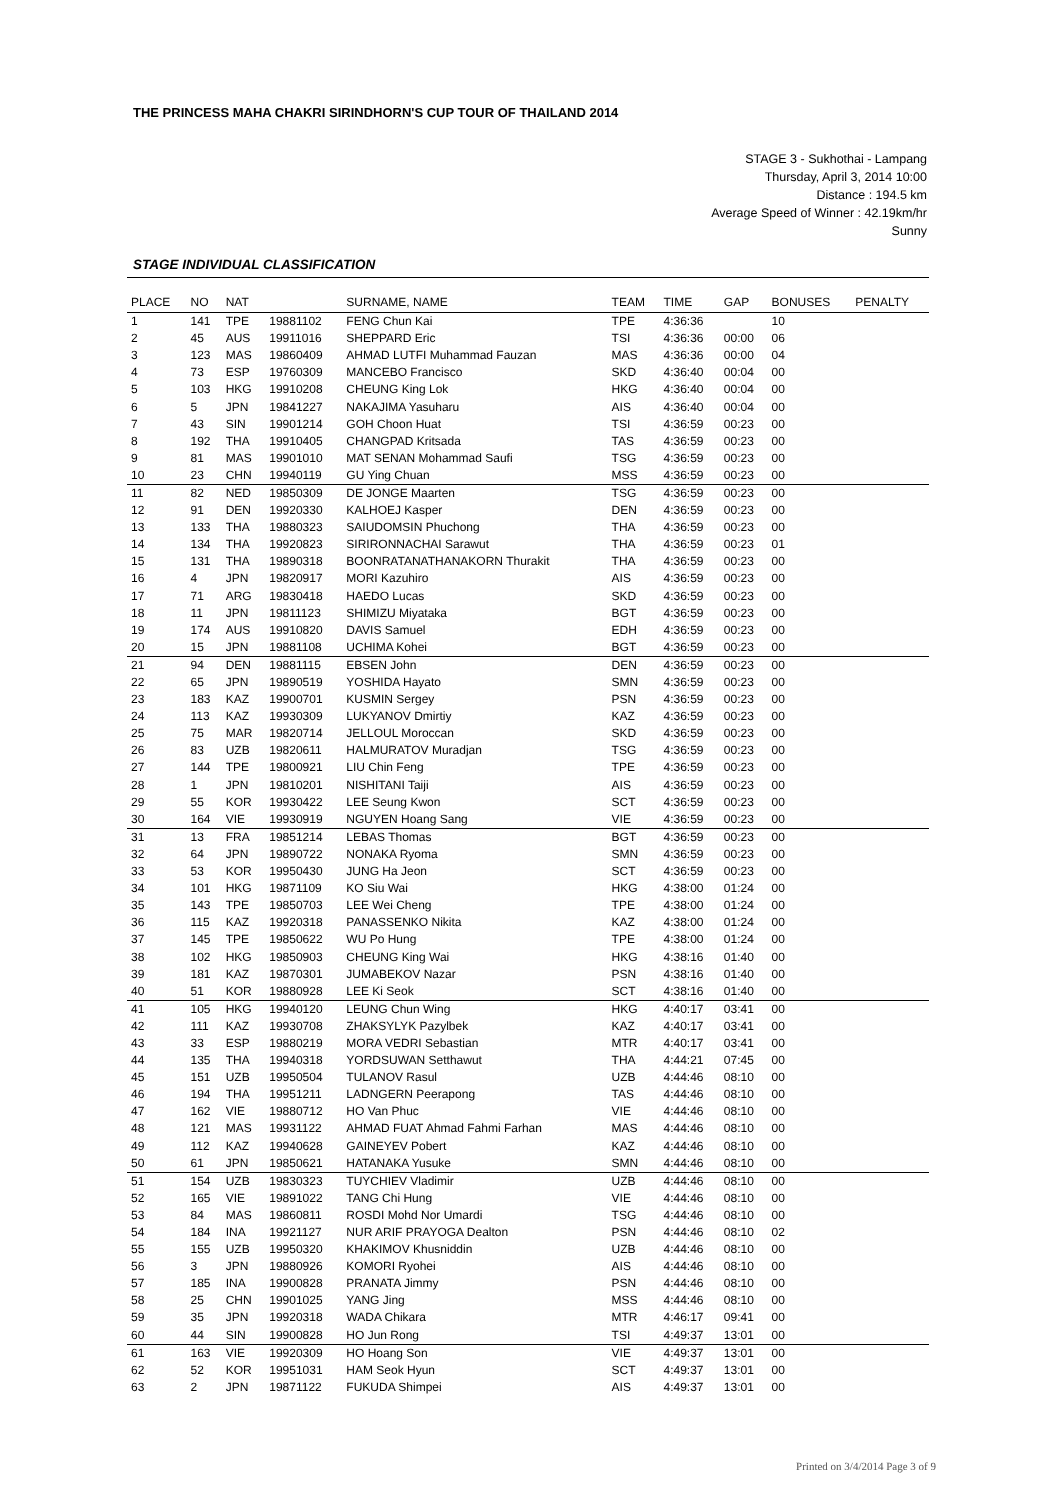THE PRINCESS MAHA CHAKRI SIRINDHORN'S CUP TOUR OF THAILAND 2014
STAGE 3 - Sukhothai - Lampang
Thursday, April 3, 2014 10:00
Distance : 194.5 km
Average Speed of Winner : 42.19km/hr
Sunny
STAGE INDIVIDUAL CLASSIFICATION
| PLACE | NO | NAT | | SURNAME, NAME | TEAM | TIME | GAP | BONUSES | PENALTY |
| --- | --- | --- | --- | --- | --- | --- | --- | --- | --- |
| 1 | 141 | TPE | 19881102 | FENG Chun Kai | TPE | 4:36:36 | | 10 | |
| 2 | 45 | AUS | 19911016 | SHEPPARD Eric | TSI | 4:36:36 | 00:00 | 06 | |
| 3 | 123 | MAS | 19860409 | AHMAD LUTFI Muhammad Fauzan | MAS | 4:36:36 | 00:00 | 04 | |
| 4 | 73 | ESP | 19760309 | MANCEBO Francisco | SKD | 4:36:40 | 00:04 | 00 | |
| 5 | 103 | HKG | 19910208 | CHEUNG King Lok | HKG | 4:36:40 | 00:04 | 00 | |
| 6 | 5 | JPN | 19841227 | NAKAJIMA Yasuharu | AIS | 4:36:40 | 00:04 | 00 | |
| 7 | 43 | SIN | 19901214 | GOH Choon Huat | TSI | 4:36:59 | 00:23 | 00 | |
| 8 | 192 | THA | 19910405 | CHANGPAD Kritsada | TAS | 4:36:59 | 00:23 | 00 | |
| 9 | 81 | MAS | 19901010 | MAT SENAN Mohammad Saufi | TSG | 4:36:59 | 00:23 | 00 | |
| 10 | 23 | CHN | 19940119 | GU Ying Chuan | MSS | 4:36:59 | 00:23 | 00 | |
| 11 | 82 | NED | 19850309 | DE JONGE Maarten | TSG | 4:36:59 | 00:23 | 00 | |
| 12 | 91 | DEN | 19920330 | KALHOEJ Kasper | DEN | 4:36:59 | 00:23 | 00 | |
| 13 | 133 | THA | 19880323 | SAIUDOMSIN Phuchong | THA | 4:36:59 | 00:23 | 00 | |
| 14 | 134 | THA | 19920823 | SIRIRONNACHAI Sarawut | THA | 4:36:59 | 00:23 | 01 | |
| 15 | 131 | THA | 19890318 | BOONRATANATHANAKORN Thurakit | THA | 4:36:59 | 00:23 | 00 | |
| 16 | 4 | JPN | 19820917 | MORI Kazuhiro | AIS | 4:36:59 | 00:23 | 00 | |
| 17 | 71 | ARG | 19830418 | HAEDO Lucas | SKD | 4:36:59 | 00:23 | 00 | |
| 18 | 11 | JPN | 19811123 | SHIMIZU Miyataka | BGT | 4:36:59 | 00:23 | 00 | |
| 19 | 174 | AUS | 19910820 | DAVIS Samuel | EDH | 4:36:59 | 00:23 | 00 | |
| 20 | 15 | JPN | 19881108 | UCHIMA Kohei | BGT | 4:36:59 | 00:23 | 00 | |
| 21 | 94 | DEN | 19881115 | EBSEN John | DEN | 4:36:59 | 00:23 | 00 | |
| 22 | 65 | JPN | 19890519 | YOSHIDA Hayato | SMN | 4:36:59 | 00:23 | 00 | |
| 23 | 183 | KAZ | 19900701 | KUSMIN Sergey | PSN | 4:36:59 | 00:23 | 00 | |
| 24 | 113 | KAZ | 19930309 | LUKYANOV Dmirtiy | KAZ | 4:36:59 | 00:23 | 00 | |
| 25 | 75 | MAR | 19820714 | JELLOUL Moroccan | SKD | 4:36:59 | 00:23 | 00 | |
| 26 | 83 | UZB | 19820611 | HALMURATOV Muradjan | TSG | 4:36:59 | 00:23 | 00 | |
| 27 | 144 | TPE | 19800921 | LIU Chin Feng | TPE | 4:36:59 | 00:23 | 00 | |
| 28 | 1 | JPN | 19810201 | NISHITANI Taiji | AIS | 4:36:59 | 00:23 | 00 | |
| 29 | 55 | KOR | 19930422 | LEE Seung Kwon | SCT | 4:36:59 | 00:23 | 00 | |
| 30 | 164 | VIE | 19930919 | NGUYEN Hoang Sang | VIE | 4:36:59 | 00:23 | 00 | |
| 31 | 13 | FRA | 19851214 | LEBAS Thomas | BGT | 4:36:59 | 00:23 | 00 | |
| 32 | 64 | JPN | 19890722 | NONAKA Ryoma | SMN | 4:36:59 | 00:23 | 00 | |
| 33 | 53 | KOR | 19950430 | JUNG Ha Jeon | SCT | 4:36:59 | 00:23 | 00 | |
| 34 | 101 | HKG | 19871109 | KO Siu Wai | HKG | 4:38:00 | 01:24 | 00 | |
| 35 | 143 | TPE | 19850703 | LEE Wei Cheng | TPE | 4:38:00 | 01:24 | 00 | |
| 36 | 115 | KAZ | 19920318 | PANASSENKO Nikita | KAZ | 4:38:00 | 01:24 | 00 | |
| 37 | 145 | TPE | 19850622 | WU Po Hung | TPE | 4:38:00 | 01:24 | 00 | |
| 38 | 102 | HKG | 19850903 | CHEUNG King Wai | HKG | 4:38:16 | 01:40 | 00 | |
| 39 | 181 | KAZ | 19870301 | JUMABEKOV Nazar | PSN | 4:38:16 | 01:40 | 00 | |
| 40 | 51 | KOR | 19880928 | LEE Ki Seok | SCT | 4:38:16 | 01:40 | 00 | |
| 41 | 105 | HKG | 19940120 | LEUNG Chun Wing | HKG | 4:40:17 | 03:41 | 00 | |
| 42 | 111 | KAZ | 19930708 | ZHAKSYLYK Pazylbek | KAZ | 4:40:17 | 03:41 | 00 | |
| 43 | 33 | ESP | 19880219 | MORA VEDRI Sebastian | MTR | 4:40:17 | 03:41 | 00 | |
| 44 | 135 | THA | 19940318 | YORDSUWAN Setthawut | THA | 4:44:21 | 07:45 | 00 | |
| 45 | 151 | UZB | 19950504 | TULANOV Rasul | UZB | 4:44:46 | 08:10 | 00 | |
| 46 | 194 | THA | 19951211 | LADNGERN Peerapong | TAS | 4:44:46 | 08:10 | 00 | |
| 47 | 162 | VIE | 19880712 | HO Van Phuc | VIE | 4:44:46 | 08:10 | 00 | |
| 48 | 121 | MAS | 19931122 | AHMAD FUAT Ahmad Fahmi Farhan | MAS | 4:44:46 | 08:10 | 00 | |
| 49 | 112 | KAZ | 19940628 | GAINEYEV Pobert | KAZ | 4:44:46 | 08:10 | 00 | |
| 50 | 61 | JPN | 19850621 | HATANAKA Yusuke | SMN | 4:44:46 | 08:10 | 00 | |
| 51 | 154 | UZB | 19830323 | TUYCHIEV Vladimir | UZB | 4:44:46 | 08:10 | 00 | |
| 52 | 165 | VIE | 19891022 | TANG Chi Hung | VIE | 4:44:46 | 08:10 | 00 | |
| 53 | 84 | MAS | 19860811 | ROSDI Mohd Nor Umardi | TSG | 4:44:46 | 08:10 | 00 | |
| 54 | 184 | INA | 19921127 | NUR ARIF PRAYOGA Dealton | PSN | 4:44:46 | 08:10 | 02 | |
| 55 | 155 | UZB | 19950320 | KHAKIMOV Khusniddin | UZB | 4:44:46 | 08:10 | 00 | |
| 56 | 3 | JPN | 19880926 | KOMORI Ryohei | AIS | 4:44:46 | 08:10 | 00 | |
| 57 | 185 | INA | 19900828 | PRANATA Jimmy | PSN | 4:44:46 | 08:10 | 00 | |
| 58 | 25 | CHN | 19901025 | YANG Jing | MSS | 4:44:46 | 08:10 | 00 | |
| 59 | 35 | JPN | 19920318 | WADA Chikara | MTR | 4:46:17 | 09:41 | 00 | |
| 60 | 44 | SIN | 19900828 | HO Jun Rong | TSI | 4:49:37 | 13:01 | 00 | |
| 61 | 163 | VIE | 19920309 | HO Hoang Son | VIE | 4:49:37 | 13:01 | 00 | |
| 62 | 52 | KOR | 19951031 | HAM Seok Hyun | SCT | 4:49:37 | 13:01 | 00 | |
| 63 | 2 | JPN | 19871122 | FUKUDA Shimpei | AIS | 4:49:37 | 13:01 | 00 | |
Printed on 3/4/2014 Page 3 of 9